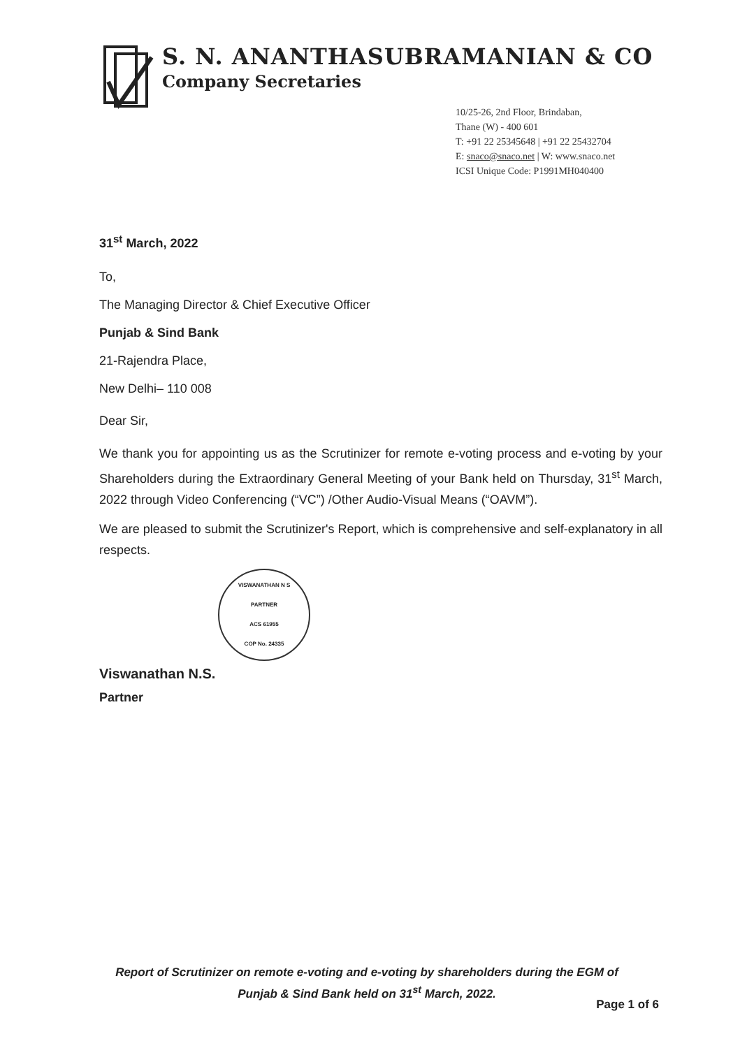S. N. ANANTHASUBRAMANIAN & CO
Company Secretaries
10/25-26, 2nd Floor, Brindaban,
Thane (W) - 400 601
T: +91 22 25345648 | +91 22 25432704
E: snaco@snaco.net | W: www.snaco.net
ICSI Unique Code: P1991MH040400
31<sup>st</sup> March, 2022
To,
The Managing Director & Chief Executive Officer
Punjab & Sind Bank
21-Rajendra Place,
New Delhi– 110 008
Dear Sir,
We thank you for appointing us as the Scrutinizer for remote e-voting process and e-voting by your Shareholders during the Extraordinary General Meeting of your Bank held on Thursday, 31<sup>st</sup> March, 2022 through Video Conferencing (“VC”) /Other Audio-Visual Means (“OAVM”).
We are pleased to submit the Scrutinizer's Report, which is comprehensive and self-explanatory in all respects.
VISWANATHAN N S
PARTNER
ACS 61955
COP No. 24335
Viswanathan N.S.
Partner
Report of Scrutinizer on remote e-voting and e-voting by shareholders during the EGM of
Punjab & Sind Bank held on 31<sup>st</sup> March, 2022.
Page 1 of 6